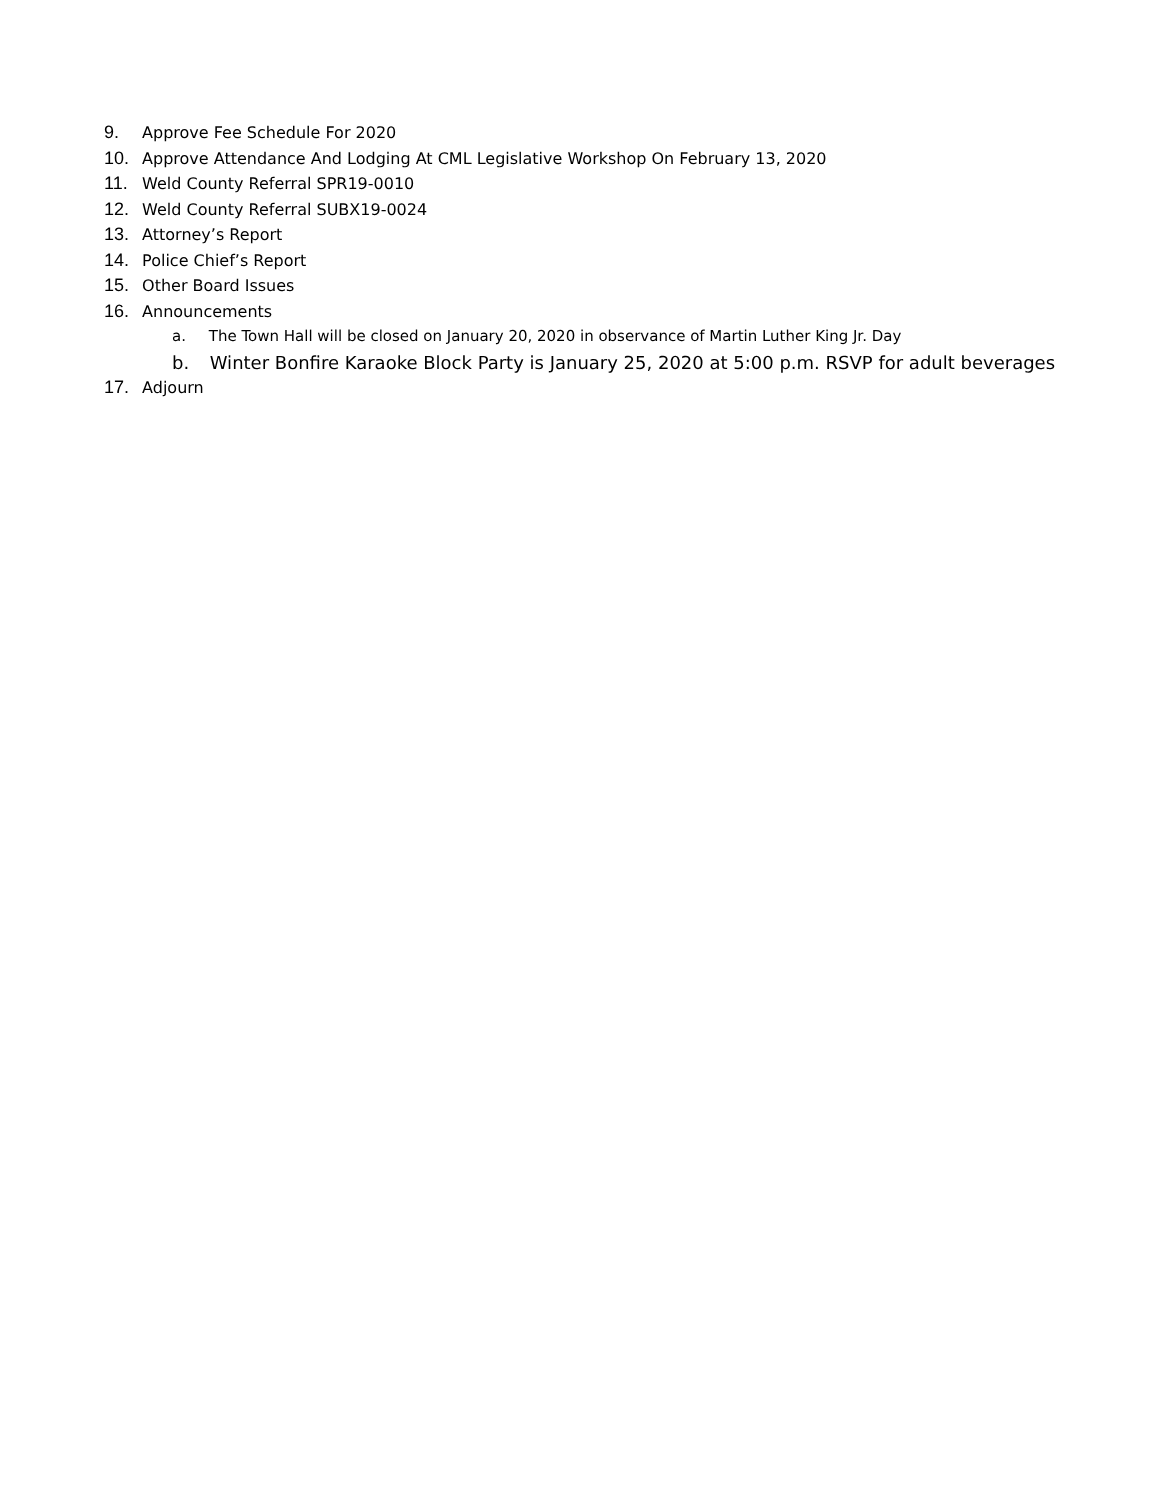9. Approve Fee Schedule For 2020
10. Approve Attendance And Lodging At CML Legislative Workshop On February 13, 2020
11. Weld County Referral SPR19-0010
12. Weld County Referral SUBX19-0024
13. Attorney’s Report
14. Police Chief’s Report
15. Other Board Issues
16. Announcements
a. The Town Hall will be closed on January 20, 2020 in observance of Martin Luther King Jr. Day
b. Winter Bonfire Karaoke Block Party is January 25, 2020 at 5:00 p.m. RSVP for adult beverages
17. Adjourn